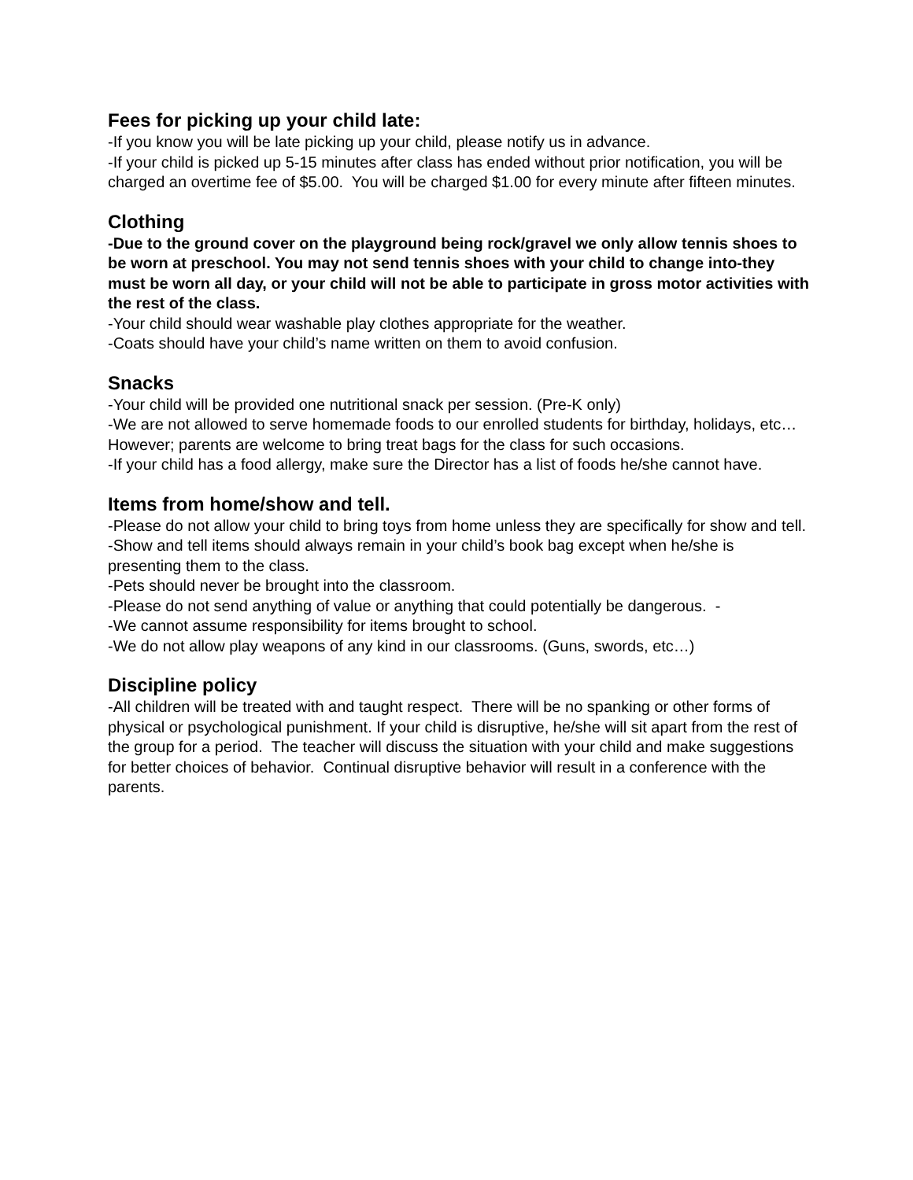Fees for picking up your child late:
-If you know you will be late picking up your child, please notify us in advance.
-If your child is picked up 5-15 minutes after class has ended without prior notification, you will be charged an overtime fee of $5.00. You will be charged $1.00 for every minute after fifteen minutes.
Clothing
-Due to the ground cover on the playground being rock/gravel we only allow tennis shoes to be worn at preschool. You may not send tennis shoes with your child to change into-they must be worn all day, or your child will not be able to participate in gross motor activities with the rest of the class.
-Your child should wear washable play clothes appropriate for the weather.
-Coats should have your child’s name written on them to avoid confusion.
Snacks
-Your child will be provided one nutritional snack per session. (Pre-K only)
-We are not allowed to serve homemade foods to our enrolled students for birthday, holidays, etc…However; parents are welcome to bring treat bags for the class for such occasions.
-If your child has a food allergy, make sure the Director has a list of foods he/she cannot have.
Items from home/show and tell.
-Please do not allow your child to bring toys from home unless they are specifically for show and tell.
-Show and tell items should always remain in your child’s book bag except when he/she is presenting them to the class.
-Pets should never be brought into the classroom.
-Please do not send anything of value or anything that could potentially be dangerous. -
-We cannot assume responsibility for items brought to school.
-We do not allow play weapons of any kind in our classrooms. (Guns, swords, etc…)
Discipline policy
-All children will be treated with and taught respect. There will be no spanking or other forms of physical or psychological punishment. If your child is disruptive, he/she will sit apart from the rest of the group for a period. The teacher will discuss the situation with your child and make suggestions for better choices of behavior. Continual disruptive behavior will result in a conference with the parents.